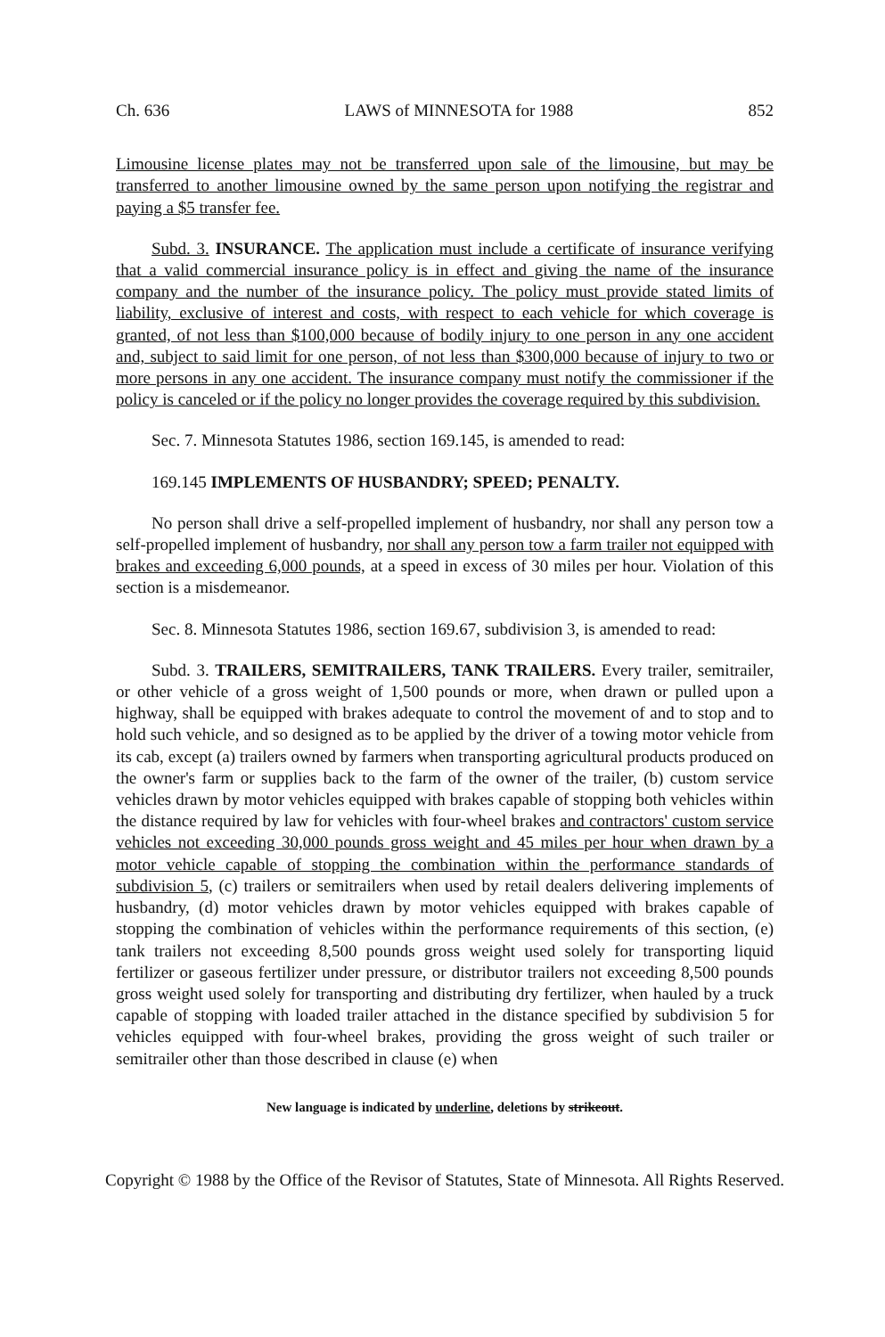Ch. 636 LAWS of MINNESOTA for 1988 852
Limousine license plates may not be transferred upon sale of the limousine, but may be transferred to another limousine owned by the same person upon notifying the registrar and paying a $5 transfer fee.
Subd. 3. INSURANCE. The application must include a certificate of insurance verifying that a valid commercial insurance policy is in effect and giving the name of the insurance company and the number of the insurance policy. The policy must provide stated limits of liability, exclusive of interest and costs, with respect to each vehicle for which coverage is granted, of not less than $100,000 because of bodily injury to one person in any one accident and, subject to said limit for one person, of not less than $300,000 because of injury to two or more persons in any one accident. The insurance company must notify the commissioner if the policy is canceled or if the policy no longer provides the coverage required by this subdivision.
Sec. 7. Minnesota Statutes 1986, section 169.145, is amended to read:
169.145 IMPLEMENTS OF HUSBANDRY; SPEED; PENALTY.
No person shall drive a self-propelled implement of husbandry, nor shall any person tow a self-propelled implement of husbandry, nor shall any person tow a farm trailer not equipped with brakes and exceeding 6,000 pounds, at a speed in excess of 30 miles per hour. Violation of this section is a misdemeanor.
Sec. 8. Minnesota Statutes 1986, section 169.67, subdivision 3, is amended to read:
Subd. 3. TRAILERS, SEMITRAILERS, TANK TRAILERS. Every trailer, semitrailer, or other vehicle of a gross weight of 1,500 pounds or more, when drawn or pulled upon a highway, shall be equipped with brakes adequate to control the movement of and to stop and to hold such vehicle, and so designed as to be applied by the driver of a towing motor vehicle from its cab, except (a) trailers owned by farmers when transporting agricultural products produced on the owner's farm or supplies back to the farm of the owner of the trailer, (b) custom service vehicles drawn by motor vehicles equipped with brakes capable of stopping both vehicles within the distance required by law for vehicles with four-wheel brakes and contractors' custom service vehicles not exceeding 30,000 pounds gross weight and 45 miles per hour when drawn by a motor vehicle capable of stopping the combination within the performance standards of subdivision 5, (c) trailers or semitrailers when used by retail dealers delivering implements of husbandry, (d) motor vehicles drawn by motor vehicles equipped with brakes capable of stopping the combination of vehicles within the performance requirements of this section, (e) tank trailers not exceeding 8,500 pounds gross weight used solely for transporting liquid fertilizer or gaseous fertilizer under pressure, or distributor trailers not exceeding 8,500 pounds gross weight used solely for transporting and distributing dry fertilizer, when hauled by a truck capable of stopping with loaded trailer attached in the distance specified by subdivision 5 for vehicles equipped with four-wheel brakes, providing the gross weight of such trailer or semitrailer other than those described in clause (e) when
New language is indicated by underline, deletions by strikeout.
Copyright © 1988 by the Office of the Revisor of Statutes, State of Minnesota. All Rights Reserved.